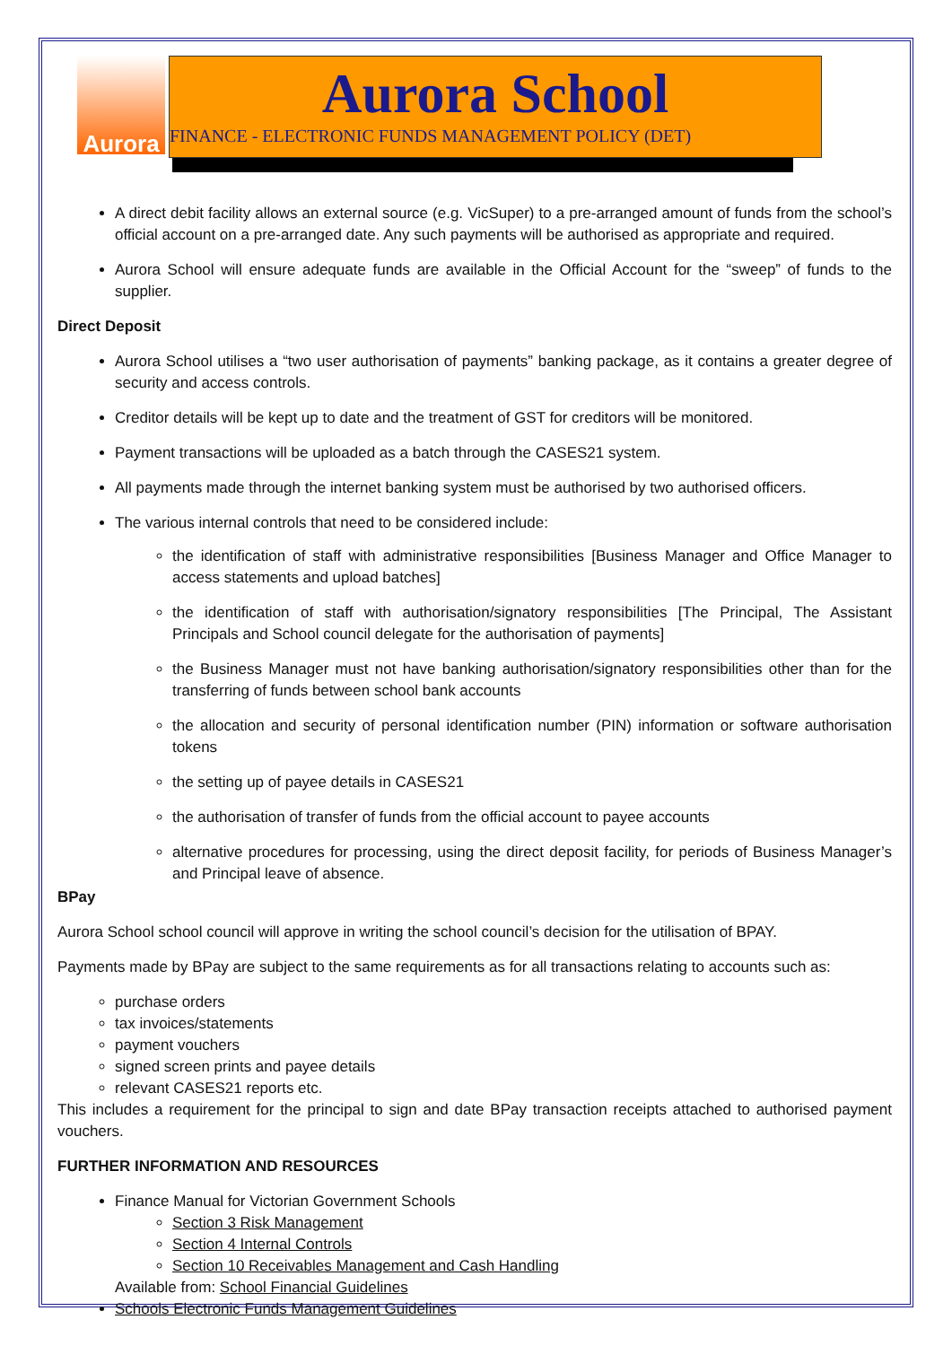Aurora
Aurora School
FINANCE - ELECTRONIC FUNDS MANAGEMENT POLICY (DET)
A direct debit facility allows an external source (e.g. VicSuper) to a pre-arranged amount of funds from the school’s official account on a pre-arranged date. Any such payments will be authorised as appropriate and required.
Aurora School will ensure adequate funds are available in the Official Account for the “sweep” of funds to the supplier.
Direct Deposit
Aurora School utilises a “two user authorisation of payments” banking package, as it contains a greater degree of security and access controls.
Creditor details will be kept up to date and the treatment of GST for creditors will be monitored.
Payment transactions will be uploaded as a batch through the CASES21 system.
All payments made through the internet banking system must be authorised by two authorised officers.
The various internal controls that need to be considered include:
the identification of staff with administrative responsibilities [Business Manager and Office Manager to access statements and upload batches]
the identification of staff with authorisation/signatory responsibilities [The Principal, The Assistant Principals and School council delegate for the authorisation of payments]
the Business Manager must not have banking authorisation/signatory responsibilities other than for the transferring of funds between school bank accounts
the allocation and security of personal identification number (PIN) information or software authorisation tokens
the setting up of payee details in CASES21
the authorisation of transfer of funds from the official account to payee accounts
alternative procedures for processing, using the direct deposit facility, for periods of Business Manager’s and Principal leave of absence.
BPay
Aurora School school council will approve in writing the school council’s decision for the utilisation of BPAY.
Payments made by BPay are subject to the same requirements as for all transactions relating to accounts such as:
purchase orders
tax invoices/statements
payment vouchers
signed screen prints and payee details
relevant CASES21 reports etc.
This includes a requirement for the principal to sign and date BPay transaction receipts attached to authorised payment vouchers.
FURTHER INFORMATION AND RESOURCES
Finance Manual for Victorian Government Schools
Section 3 Risk Management
Section 4 Internal Controls
Section 10 Receivables Management and Cash Handling
Available from: School Financial Guidelines
Schools Electronic Funds Management Guidelines